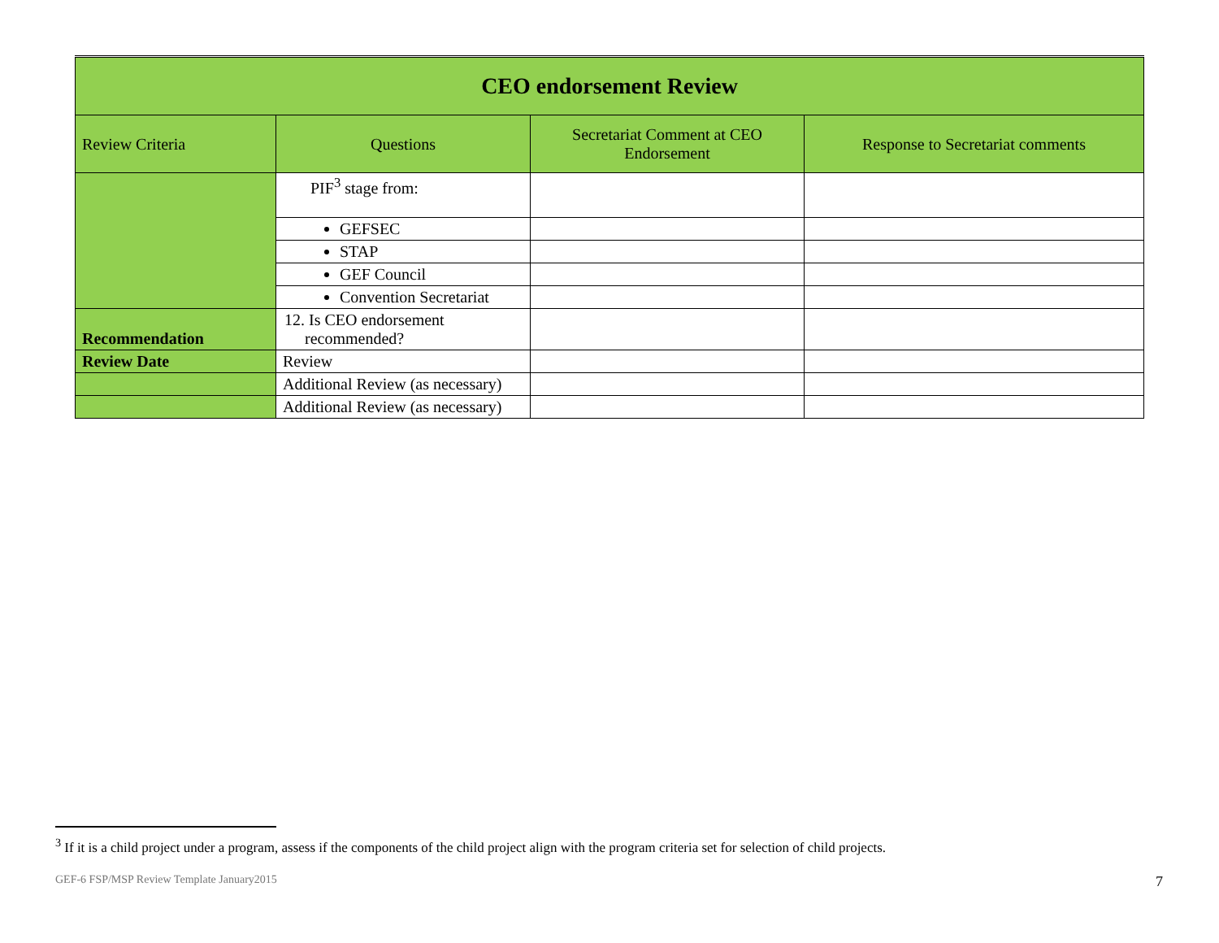| CEO endorsement Review | | | |
| Review Criteria | Questions | Secretariat Comment at CEO Endorsement | Response to Secretariat comments |
| | PIF<sup>3</sup> stage from: | | |
| | GEFSEC | | |
| | STAP | | |
| | GEF Council | | |
| | Convention Secretariat | | |
| Recommendation | 12. Is CEO endorsement recommended? | | |
| Review Date | Review | | |
| | Additional Review (as necessary) | | |
| | Additional Review (as necessary) | | |
<sup>3</sup> If it is a child project under a program, assess if the components of the child project align with the program criteria set for selection of child projects.
GEF-6 FSP/MSP Review Template January2015
7